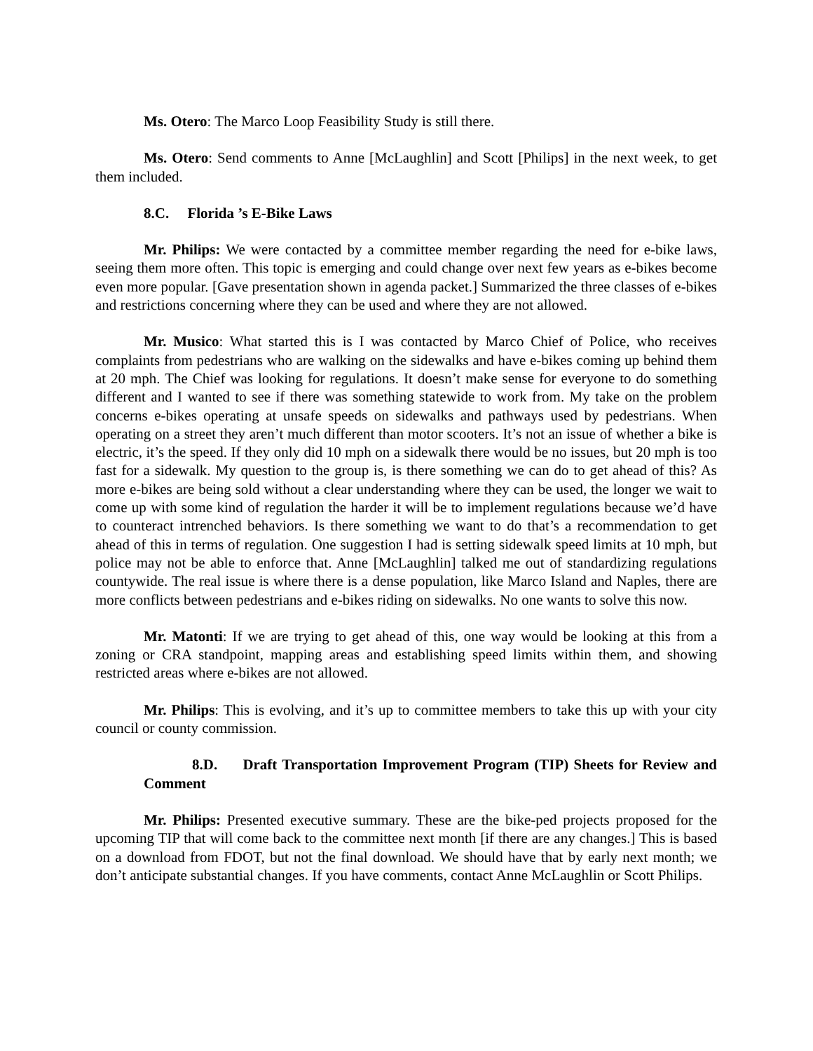Ms. Otero: The Marco Loop Feasibility Study is still there.
Ms. Otero: Send comments to Anne [McLaughlin] and Scott [Philips] in the next week, to get them included.
8.C. Florida ’s E-Bike Laws
Mr. Philips: We were contacted by a committee member regarding the need for e-bike laws, seeing them more often. This topic is emerging and could change over next few years as e-bikes become even more popular. [Gave presentation shown in agenda packet.] Summarized the three classes of e-bikes and restrictions concerning where they can be used and where they are not allowed.
Mr. Musico: What started this is I was contacted by Marco Chief of Police, who receives complaints from pedestrians who are walking on the sidewalks and have e-bikes coming up behind them at 20 mph. The Chief was looking for regulations. It doesn’t make sense for everyone to do something different and I wanted to see if there was something statewide to work from. My take on the problem concerns e-bikes operating at unsafe speeds on sidewalks and pathways used by pedestrians. When operating on a street they aren’t much different than motor scooters. It’s not an issue of whether a bike is electric, it’s the speed. If they only did 10 mph on a sidewalk there would be no issues, but 20 mph is too fast for a sidewalk. My question to the group is, is there something we can do to get ahead of this? As more e-bikes are being sold without a clear understanding where they can be used, the longer we wait to come up with some kind of regulation the harder it will be to implement regulations because we’d have to counteract intrenched behaviors. Is there something we want to do that’s a recommendation to get ahead of this in terms of regulation. One suggestion I had is setting sidewalk speed limits at 10 mph, but police may not be able to enforce that. Anne [McLaughlin] talked me out of standardizing regulations countywide. The real issue is where there is a dense population, like Marco Island and Naples, there are more conflicts between pedestrians and e-bikes riding on sidewalks. No one wants to solve this now.
Mr. Matonti: If we are trying to get ahead of this, one way would be looking at this from a zoning or CRA standpoint, mapping areas and establishing speed limits within them, and showing restricted areas where e-bikes are not allowed.
Mr. Philips: This is evolving, and it’s up to committee members to take this up with your city council or county commission.
8.D. Draft Transportation Improvement Program (TIP) Sheets for Review and Comment
Mr. Philips: Presented executive summary. These are the bike-ped projects proposed for the upcoming TIP that will come back to the committee next month [if there are any changes.] This is based on a download from FDOT, but not the final download. We should have that by early next month; we don’t anticipate substantial changes. If you have comments, contact Anne McLaughlin or Scott Philips.